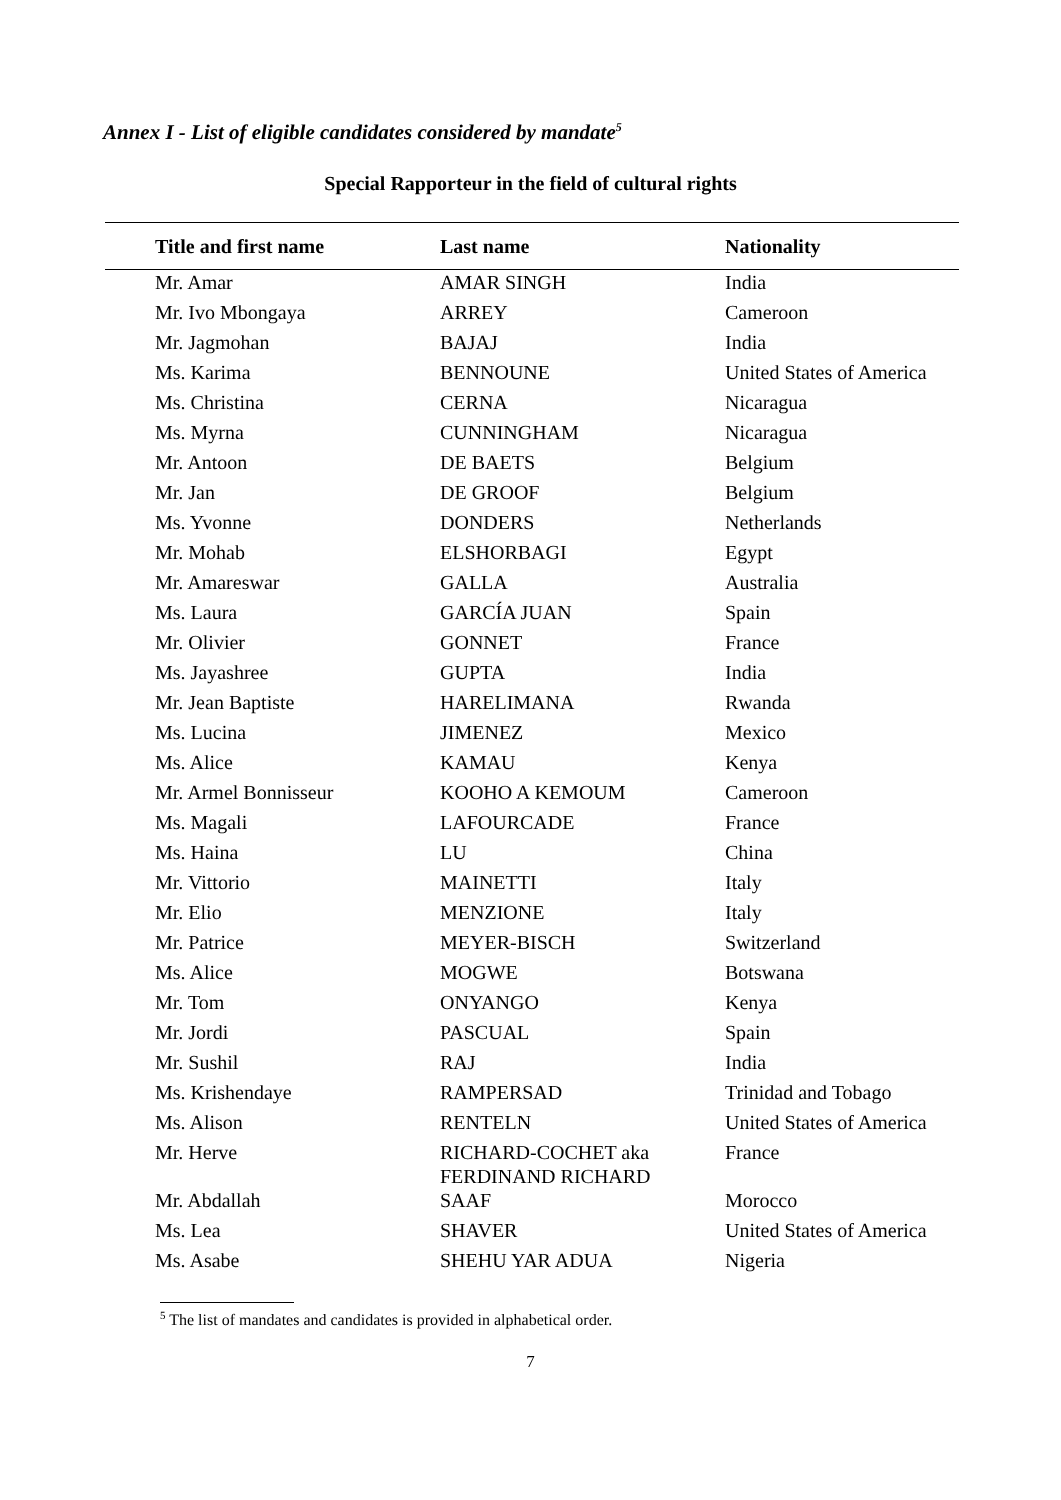Annex I - List of eligible candidates considered by mandate<sup>5</sup>
Special Rapporteur in the field of cultural rights
| Title and first name | Last name | Nationality |
| --- | --- | --- |
| Mr. Amar | AMAR SINGH | India |
| Mr. Ivo Mbongaya | ARREY | Cameroon |
| Mr. Jagmohan | BAJAJ | India |
| Ms. Karima | BENNOUNE | United States of America |
| Ms. Christina | CERNA | Nicaragua |
| Ms. Myrna | CUNNINGHAM | Nicaragua |
| Mr. Antoon | DE BAETS | Belgium |
| Mr. Jan | DE GROOF | Belgium |
| Ms. Yvonne | DONDERS | Netherlands |
| Mr. Mohab | ELSHORBAGI | Egypt |
| Mr. Amareswar | GALLA | Australia |
| Ms. Laura | GARCÍA JUAN | Spain |
| Mr. Olivier | GONNET | France |
| Ms. Jayashree | GUPTA | India |
| Mr. Jean Baptiste | HARELIMANA | Rwanda |
| Ms. Lucina | JIMENEZ | Mexico |
| Ms. Alice | KAMAU | Kenya |
| Mr. Armel Bonnisseur | KOOHO A KEMOUM | Cameroon |
| Ms. Magali | LAFOURCADE | France |
| Ms. Haina | LU | China |
| Mr. Vittorio | MAINETTI | Italy |
| Mr. Elio | MENZIONE | Italy |
| Mr. Patrice | MEYER-BISCH | Switzerland |
| Ms. Alice | MOGWE | Botswana |
| Mr. Tom | ONYANGO | Kenya |
| Mr. Jordi | PASCUAL | Spain |
| Mr. Sushil | RAJ | India |
| Ms. Krishendaye | RAMPERSAD | Trinidad and Tobago |
| Ms. Alison | RENTELN | United States of America |
| Mr. Herve | RICHARD-COCHET aka FERDINAND RICHARD | France |
| Mr. Abdallah | SAAF | Morocco |
| Ms. Lea | SHAVER | United States of America |
| Ms. Asabe | SHEHU YAR ADUA | Nigeria |
<sup>5</sup> The list of mandates and candidates is provided in alphabetical order.
7